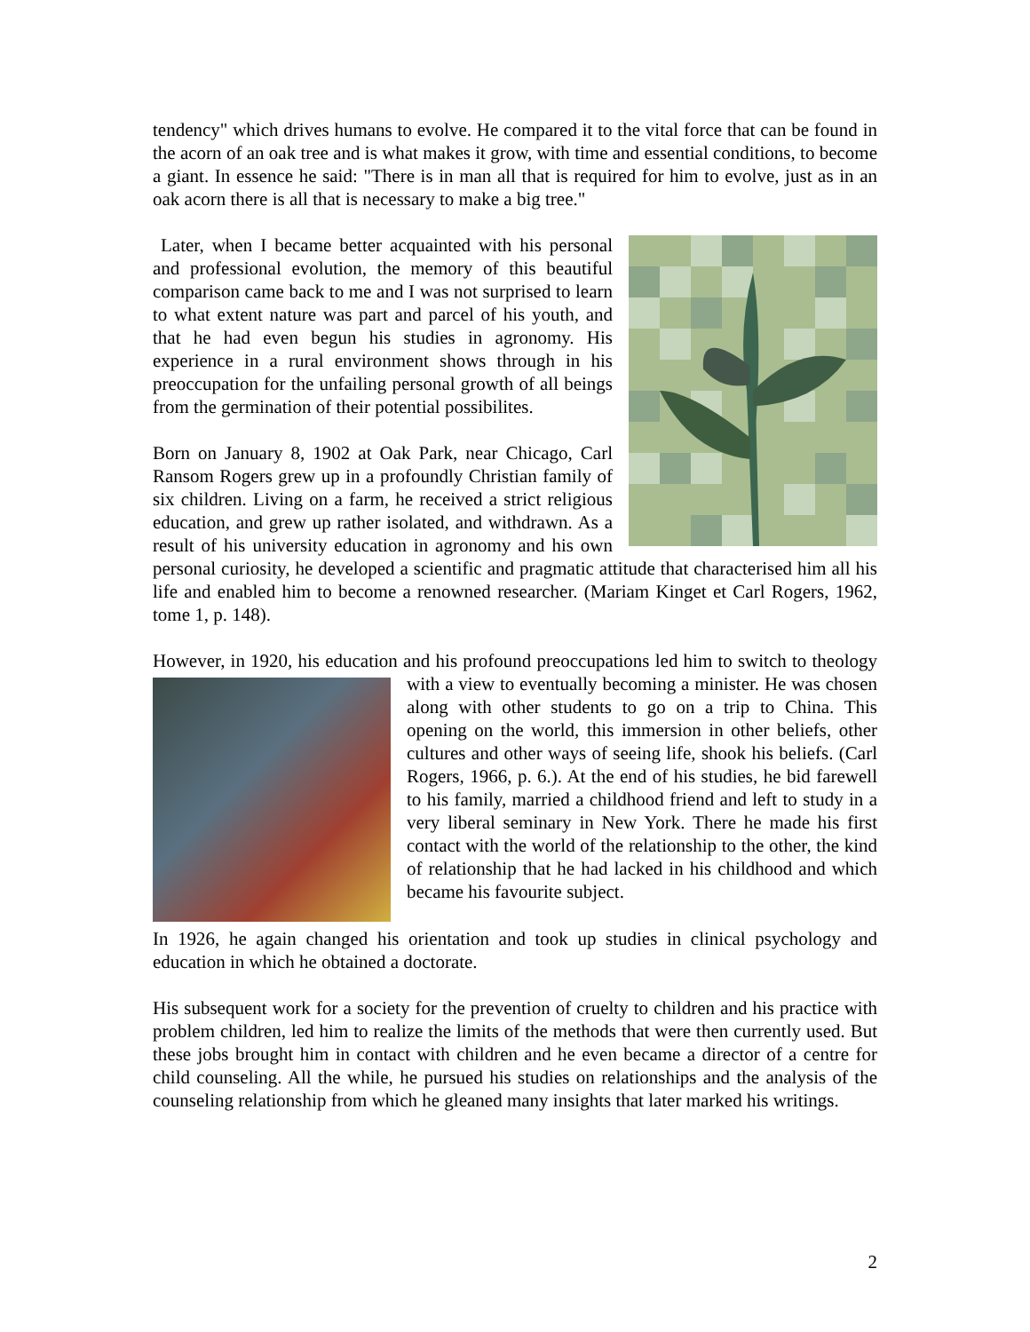tendency" which drives humans to evolve. He compared it to the vital force that can be found in the acorn of an oak tree and is what makes it grow, with time and essential conditions, to become a giant. In essence he said: "There is in man all that is required for him to evolve, just as in an oak acorn there is all that is necessary to make a big tree."
Later, when I became better acquainted with his personal and professional evolution, the memory of this beautiful comparison came back to me and I was not surprised to learn to what extent nature was part and parcel of his youth, and that he had even begun his studies in agronomy. His experience in a rural environment shows through in his preoccupation for the unfailing personal growth of all beings from the germination of their potential possibilites.
Born on January 8, 1902 at Oak Park, near Chicago, Carl Ransom Rogers grew up in a profoundly Christian family of six children. Living on a farm, he received a strict religious education, and grew up rather isolated, and withdrawn. As a result of his university education in agronomy and his own personal curiosity, he developed a scientific and pragmatic attitude that characterised him all his life and enabled him to become a renowned researcher. (Mariam Kinget et Carl Rogers, 1962, tome 1, p. 148).
However, in 1920, his education and his profound preoccupations led him to switch to theology with a view to eventually becoming a minister. He was chosen along with other students to go on a trip to China. This opening on the world, this immersion in other beliefs, other cultures and other ways of seeing life, shook his beliefs. (Carl Rogers, 1966, p. 6.). At the end of his studies, he bid farewell to his family, married a childhood friend and left to study in a very liberal seminary in New York. There he made his first contact with the world of the relationship to the other, the kind of relationship that he had lacked in his childhood and which became his favourite subject.
In 1926, he again changed his orientation and took up studies in clinical psychology and education in which he obtained a doctorate.
His subsequent work for a society for the prevention of cruelty to children and his practice with problem children, led him to realize the limits of the methods that were then currently used. But these jobs brought him in contact with children and he even became a director of a centre for child counseling. All the while, he pursued his studies on relationships and the analysis of the counseling relationship from which he gleaned many insights that later marked his writings.
2